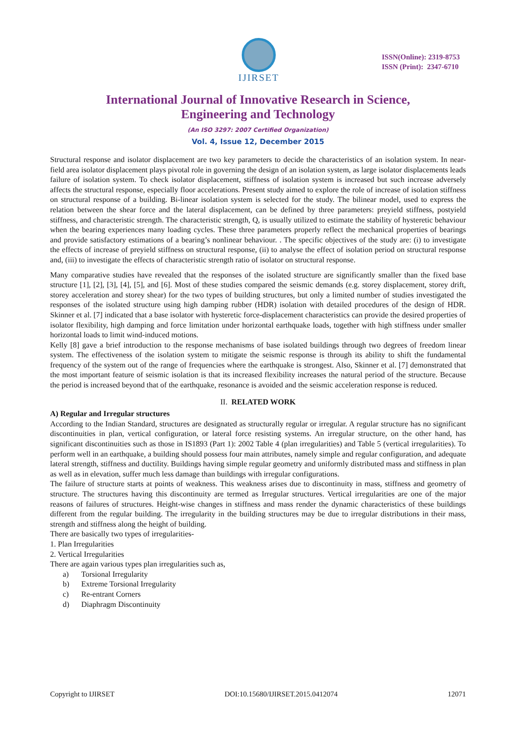IJIRSET
ISSN(Online): 2319-8753
ISSN (Print): 2347-6710
International Journal of Innovative Research in Science,
Engineering and Technology
(An ISO 3297: 2007 Certified Organization)
Vol. 4, Issue 12, December 2015
Structural response and isolator displacement are two key parameters to decide the characteristics of an isolation system. In near-field area isolator displacement plays pivotal role in governing the design of an isolation system, as large isolator displacements leads failure of isolation system. To check isolator displacement, stiffness of isolation system is increased but such increase adversely affects the structural response, especially floor accelerations. Present study aimed to explore the role of increase of isolation stiffness on structural response of a building. Bi-linear isolation system is selected for the study. The bilinear model, used to express the relation between the shear force and the lateral displacement, can be defined by three parameters: preyield stiffness, postyield stiffness, and characteristic strength. The characteristic strength, Q, is usually utilized to estimate the stability of hysteretic behaviour when the bearing experiences many loading cycles. These three parameters properly reflect the mechanical properties of bearings and provide satisfactory estimations of a bearing’s nonlinear behaviour. . The specific objectives of the study are: (i) to investigate the effects of increase of preyield stiffness on structural response, (ii) to analyse the effect of isolation period on structural response and, (iii) to investigate the effects of characteristic strength ratio of isolator on structural response.
Many comparative studies have revealed that the responses of the isolated structure are significantly smaller than the fixed base structure [1], [2], [3], [4], [5], and [6]. Most of these studies compared the seismic demands (e.g. storey displacement, storey drift, storey acceleration and storey shear) for the two types of building structures, but only a limited number of studies investigated the responses of the isolated structure using high damping rubber (HDR) isolation with detailed procedures of the design of HDR. Skinner et al. [7] indicated that a base isolator with hysteretic force-displacement characteristics can provide the desired properties of isolator flexibility, high damping and force limitation under horizontal earthquake loads, together with high stiffness under smaller horizontal loads to limit wind-induced motions.
Kelly [8] gave a brief introduction to the response mechanisms of base isolated buildings through two degrees of freedom linear system. The effectiveness of the isolation system to mitigate the seismic response is through its ability to shift the fundamental frequency of the system out of the range of frequencies where the earthquake is strongest. Also, Skinner et al. [7] demonstrated that the most important feature of seismic isolation is that its increased flexibility increases the natural period of the structure. Because the period is increased beyond that of the earthquake, resonance is avoided and the seismic acceleration response is reduced.
II. RELATED WORK
A) Regular and Irregular structures
According to the Indian Standard, structures are designated as structurally regular or irregular. A regular structure has no significant discontinuities in plan, vertical configuration, or lateral force resisting systems. An irregular structure, on the other hand, has significant discontinuities such as those in IS1893 (Part 1): 2002 Table 4 (plan irregularities) and Table 5 (vertical irregularities). To perform well in an earthquake, a building should possess four main attributes, namely simple and regular configuration, and adequate lateral strength, stiffness and ductility. Buildings having simple regular geometry and uniformly distributed mass and stiffness in plan as well as in elevation, suffer much less damage than buildings with irregular configurations.
The failure of structure starts at points of weakness. This weakness arises due to discontinuity in mass, stiffness and geometry of structure. The structures having this discontinuity are termed as Irregular structures. Vertical irregularities are one of the major reasons of failures of structures. Height-wise changes in stiffness and mass render the dynamic characteristics of these buildings different from the regular building. The irregularity in the building structures may be due to irregular distributions in their mass, strength and stiffness along the height of building.
There are basically two types of irregularities-
1. Plan Irregularities
2. Vertical Irregularities
There are again various types plan irregularities such as,
a) Torsional Irregularity
b) Extreme Torsional Irregularity
c) Re-entrant Corners
d) Diaphragm Discontinuity
Copyright to IJIRSET DOI:10.15680/IJIRSET.2015.0412074 12071